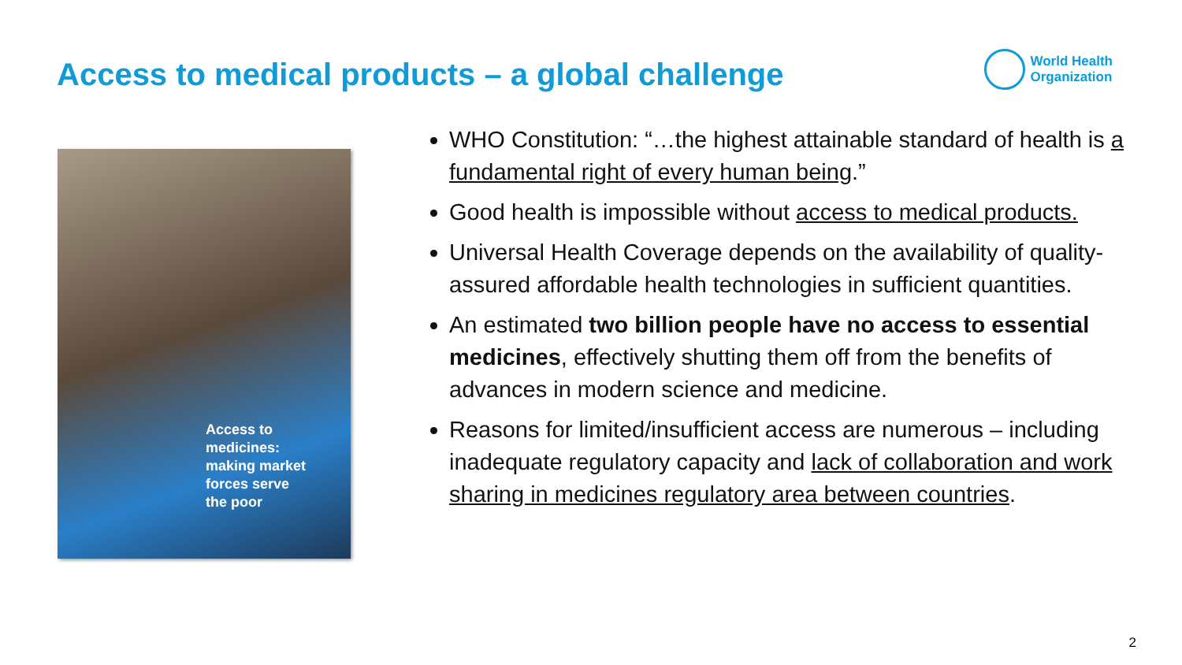Access to medical products – a global challenge
World Health
Organization
Access to
medicines:
making market
forces serve
the poor
WHO Constitution: “…the highest attainable standard of health is a fundamental right of every human being.”
Good health is impossible without access to medical products.
Universal Health Coverage depends on the availability of quality-assured affordable health technologies in sufficient quantities.
An estimated two billion people have no access to essential medicines, effectively shutting them off from the benefits of advances in modern science and medicine.
Reasons for limited/insufficient access are numerous – including inadequate regulatory capacity and lack of collaboration and work sharing in medicines regulatory area between countries.
2